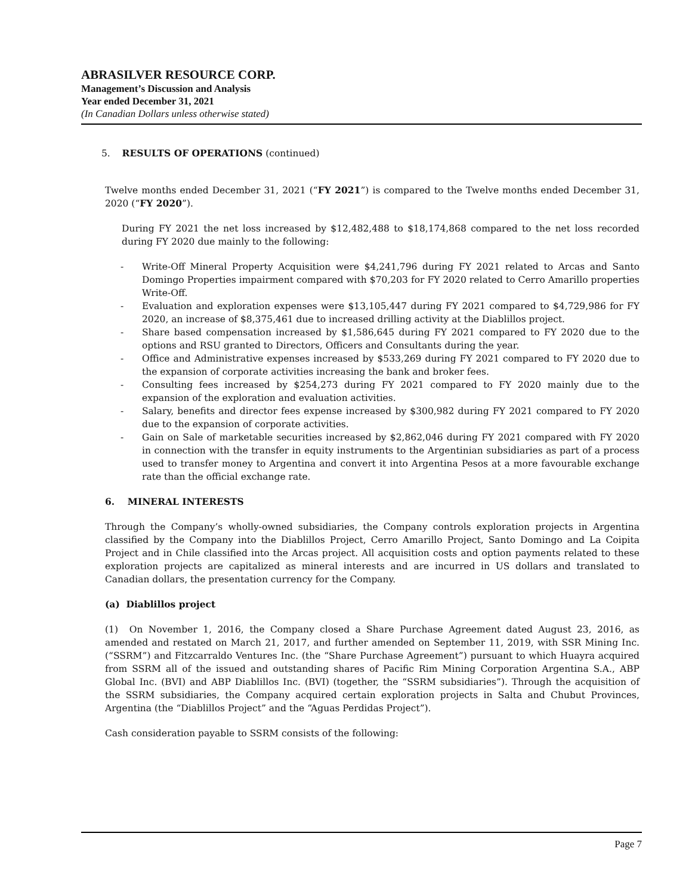ABRASILVER RESOURCE CORP.
Management’s Discussion and Analysis
Year ended December 31, 2021
(In Canadian Dollars unless otherwise stated)
5. RESULTS OF OPERATIONS (continued)
Twelve months ended December 31, 2021 (“FY 2021”) is compared to the Twelve months ended December 31, 2020 (“FY 2020”).
During FY 2021 the net loss increased by $12,482,488 to $18,174,868 compared to the net loss recorded during FY 2020 due mainly to the following:
- Write-Off Mineral Property Acquisition were $4,241,796 during FY 2021 related to Arcas and Santo Domingo Properties impairment compared with $70,203 for FY 2020 related to Cerro Amarillo properties Write-Off.
- Evaluation and exploration expenses were $13,105,447 during FY 2021 compared to $4,729,986 for FY 2020, an increase of $8,375,461 due to increased drilling activity at the Diablillos project.
- Share based compensation increased by $1,586,645 during FY 2021 compared to FY 2020 due to the options and RSU granted to Directors, Officers and Consultants during the year.
- Office and Administrative expenses increased by $533,269 during FY 2021 compared to FY 2020 due to the expansion of corporate activities increasing the bank and broker fees.
- Consulting fees increased by $254,273 during FY 2021 compared to FY 2020 mainly due to the expansion of the exploration and evaluation activities.
- Salary, benefits and director fees expense increased by $300,982 during FY 2021 compared to FY 2020 due to the expansion of corporate activities.
- Gain on Sale of marketable securities increased by $2,862,046 during FY 2021 compared with FY 2020 in connection with the transfer in equity instruments to the Argentinian subsidiaries as part of a process used to transfer money to Argentina and convert it into Argentina Pesos at a more favourable exchange rate than the official exchange rate.
6. MINERAL INTERESTS
Through the Company’s wholly-owned subsidiaries, the Company controls exploration projects in Argentina classified by the Company into the Diablillos Project, Cerro Amarillo Project, Santo Domingo and La Coipita Project and in Chile classified into the Arcas project. All acquisition costs and option payments related to these exploration projects are capitalized as mineral interests and are incurred in US dollars and translated to Canadian dollars, the presentation currency for the Company.
(a) Diablillos project
(1) On November 1, 2016, the Company closed a Share Purchase Agreement dated August 23, 2016, as amended and restated on March 21, 2017, and further amended on September 11, 2019, with SSR Mining Inc. (“SSRM”) and Fitzcarraldo Ventures Inc. (the “Share Purchase Agreement”) pursuant to which Huayra acquired from SSRM all of the issued and outstanding shares of Pacific Rim Mining Corporation Argentina S.A., ABP Global Inc. (BVI) and ABP Diablillos Inc. (BVI) (together, the “SSRM subsidiaries”). Through the acquisition of the SSRM subsidiaries, the Company acquired certain exploration projects in Salta and Chubut Provinces, Argentina (the “Diablillos Project” and the “Aguas Perdidas Project”).
Cash consideration payable to SSRM consists of the following:
Page 7